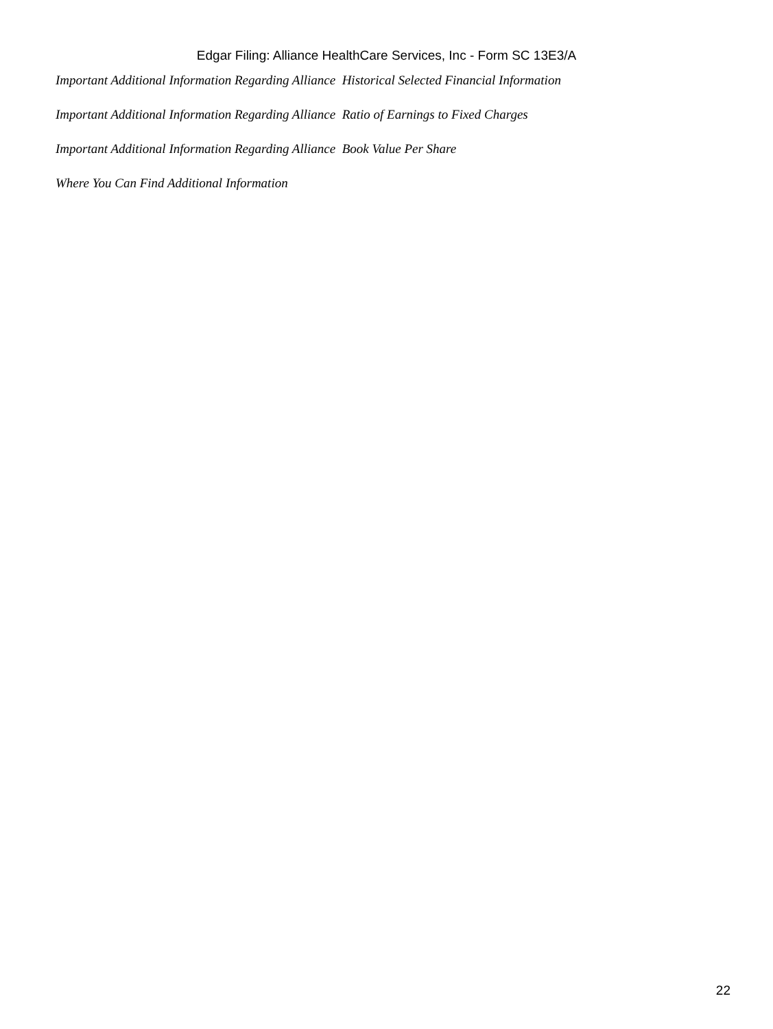Edgar Filing: Alliance HealthCare Services, Inc - Form SC 13E3/A
Important Additional Information Regarding Alliance Historical Selected Financial Information
Important Additional Information Regarding Alliance Ratio of Earnings to Fixed Charges
Important Additional Information Regarding Alliance Book Value Per Share
Where You Can Find Additional Information
22